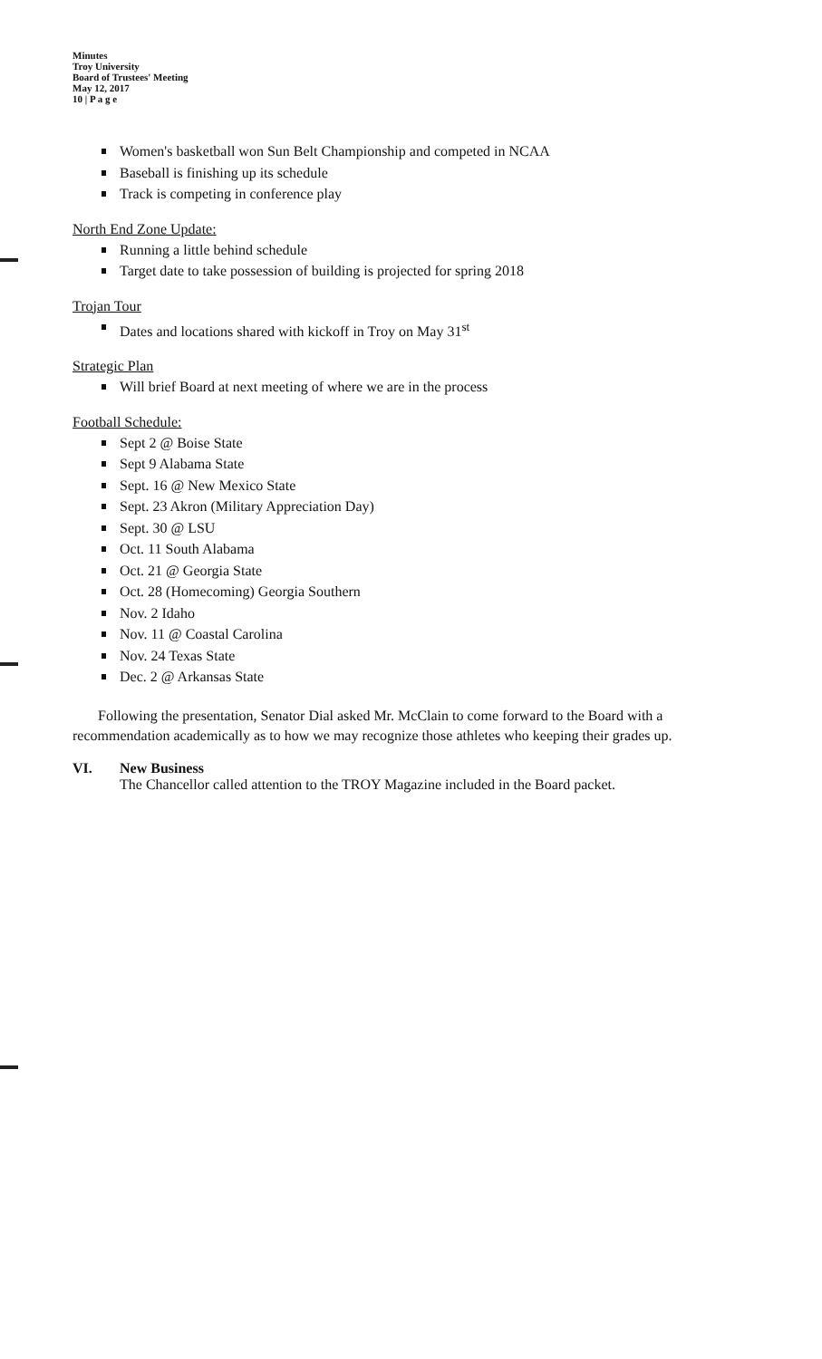Minutes
Troy University
Board of Trustees' Meeting
May 12, 2017
10 | P a g e
Women's basketball won Sun Belt Championship and competed in NCAA
Baseball is finishing up its schedule
Track is competing in conference play
North End Zone Update:
Running a little behind schedule
Target date to take possession of building is projected for spring 2018
Trojan Tour
Dates and locations shared with kickoff in Troy on May 31<sup>st</sup>
Strategic Plan
Will brief Board at next meeting of where we are in the process
Football Schedule:
Sept 2 @ Boise State
Sept 9 Alabama State
Sept. 16 @ New Mexico State
Sept. 23 Akron (Military Appreciation Day)
Sept. 30 @ LSU
Oct. 11 South Alabama
Oct. 21 @ Georgia State
Oct. 28 (Homecoming) Georgia Southern
Nov. 2 Idaho
Nov. 11 @ Coastal Carolina
Nov. 24 Texas State
Dec. 2 @ Arkansas State
Following the presentation, Senator Dial asked Mr. McClain to come forward to the Board with a recommendation academically as to how we may recognize those athletes who keeping their grades up.
VI. New Business
The Chancellor called attention to the TROY Magazine included in the Board packet.